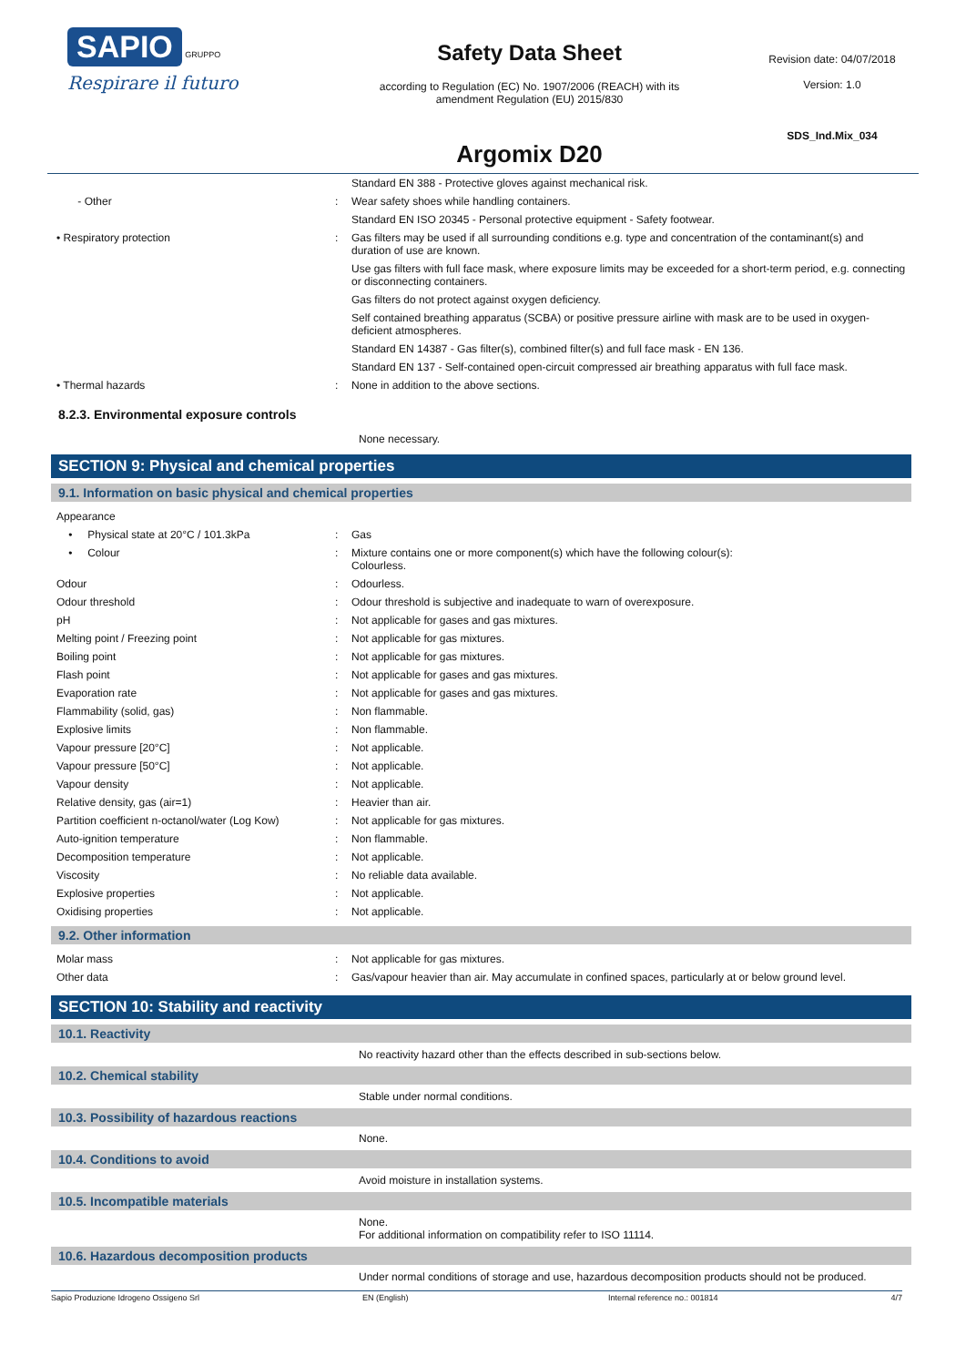SAPIO GRUPPO
Respirare il futuro
Safety Data Sheet
according to Regulation (EC) No. 1907/2006 (REACH) with its
amendment Regulation (EU) 2015/830
Argomix D20
Revision date: 04/07/2018
Version: 1.0
SDS_Ind.Mix_034
| | | Standard EN 388 - Protective gloves against mechanical risk. |
| - Other | : | Wear safety shoes while handling containers. |
| | | Standard EN ISO 20345 - Personal protective equipment - Safety footwear. |
| • Respiratory protection | : | Gas filters may be used if all surrounding conditions e.g. type and concentration of the contaminant(s) and duration of use are known. |
| | | Use gas filters with full face mask, where exposure limits may be exceeded for a short-term period, e.g. connecting or disconnecting containers. |
| | | Gas filters do not protect against oxygen deficiency. |
| | | Self contained breathing apparatus (SCBA) or positive pressure airline with mask are to be used in oxygen-deficient atmospheres. |
| | | Standard EN 14387 - Gas filter(s), combined filter(s) and full face mask - EN 136. |
| | | Standard EN 137 - Self-contained open-circuit compressed air breathing apparatus with full face mask. |
| • Thermal hazards | : | None in addition to the above sections. |
8.2.3. Environmental exposure controls
None necessary.
SECTION 9: Physical and chemical properties
9.1. Information on basic physical and chemical properties
| Appearance | | |
| • Physical state at 20°C / 101.3kPa | : | Gas |
| • Colour | : | Mixture contains one or more component(s) which have the following colour(s): Colourless. |
| Odour | : | Odourless. |
| Odour threshold | : | Odour threshold is subjective and inadequate to warn of overexposure. |
| pH | : | Not applicable for gases and gas mixtures. |
| Melting point / Freezing point | : | Not applicable for gas mixtures. |
| Boiling point | : | Not applicable for gas mixtures. |
| Flash point | : | Not applicable for gases and gas mixtures. |
| Evaporation rate | : | Not applicable for gases and gas mixtures. |
| Flammability (solid, gas) | : | Non flammable. |
| Explosive limits | : | Non flammable. |
| Vapour pressure [20°C] | : | Not applicable. |
| Vapour pressure [50°C] | : | Not applicable. |
| Vapour density | : | Not applicable. |
| Relative density, gas (air=1) | : | Heavier than air. |
| Partition coefficient n-octanol/water (Log Kow) | : | Not applicable for gas mixtures. |
| Auto-ignition temperature | : | Non flammable. |
| Decomposition temperature | : | Not applicable. |
| Viscosity | : | No reliable data available. |
| Explosive properties | : | Not applicable. |
| Oxidising properties | : | Not applicable. |
9.2. Other information
| Molar mass | : | Not applicable for gas mixtures. |
| Other data | : | Gas/vapour heavier than air. May accumulate in confined spaces, particularly at or below ground level. |
SECTION 10: Stability and reactivity
10.1. Reactivity
No reactivity hazard other than the effects described in sub-sections below.
10.2. Chemical stability
Stable under normal conditions.
10.3. Possibility of hazardous reactions
None.
10.4. Conditions to avoid
Avoid moisture in installation systems.
10.5. Incompatible materials
None.
For additional information on compatibility refer to ISO 11114.
10.6. Hazardous decomposition products
Under normal conditions of storage and use, hazardous decomposition products should not be produced.
Sapio Produzione Idrogeno Ossigeno Srl EN (English) Internal reference no.: 001814 4/7